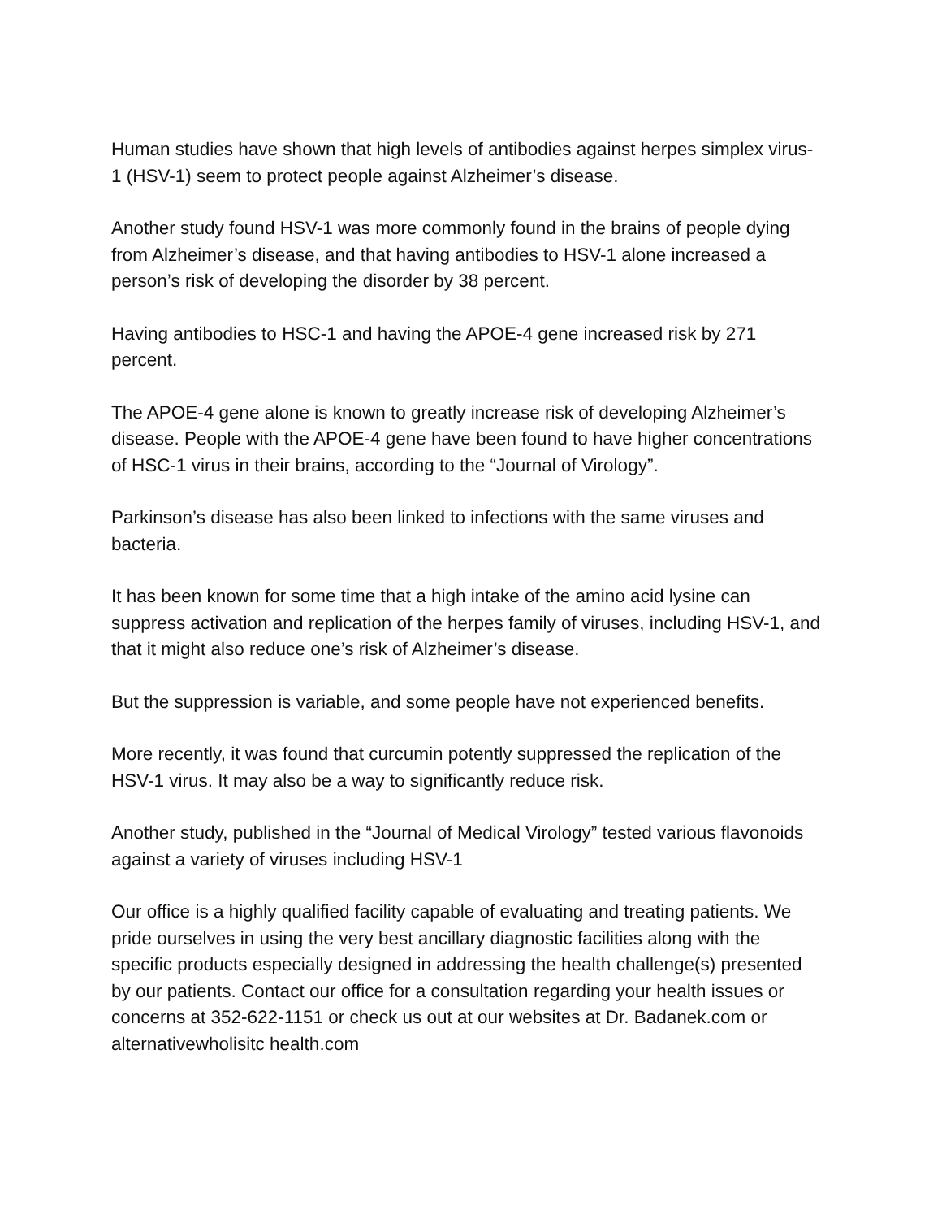Human studies have shown that high levels of antibodies against herpes simplex virus-1 (HSV-1) seem to protect people against Alzheimer’s disease.
Another study found HSV-1 was more commonly found in the brains of people dying from Alzheimer’s disease, and that having antibodies to HSV-1 alone increased a person’s risk of developing the disorder by 38 percent.
Having antibodies to HSC-1 and having the APOE-4 gene increased risk by 271 percent.
The APOE-4 gene alone is known to greatly increase risk of developing Alzheimer’s disease. People with the APOE-4 gene have been found to have higher concentrations of HSC-1 virus in their brains, according to the “Journal of Virology”.
Parkinson’s disease has also been linked to infections with the same viruses and bacteria.
It has been known for some time that a high intake of the amino acid lysine can suppress activation and replication of the herpes family of viruses, including HSV-1, and that it might also reduce one’s risk of Alzheimer’s disease.
But the suppression is variable, and some people have not experienced benefits.
More recently, it was found that curcumin potently suppressed the replication of the HSV-1 virus. It may also be a way to significantly reduce risk.
Another study, published in the “Journal of Medical Virology” tested various flavonoids against a variety of viruses including HSV-1
Our office is a highly qualified facility capable of evaluating and treating patients. We pride ourselves in using the very best ancillary diagnostic facilities along with the specific products especially designed in addressing the health challenge(s) presented by our patients. Contact our office for a consultation regarding your health issues or concerns at 352-622-1151 or check us out at our websites at Dr. Badanek.com or alternativewholisitc health.com